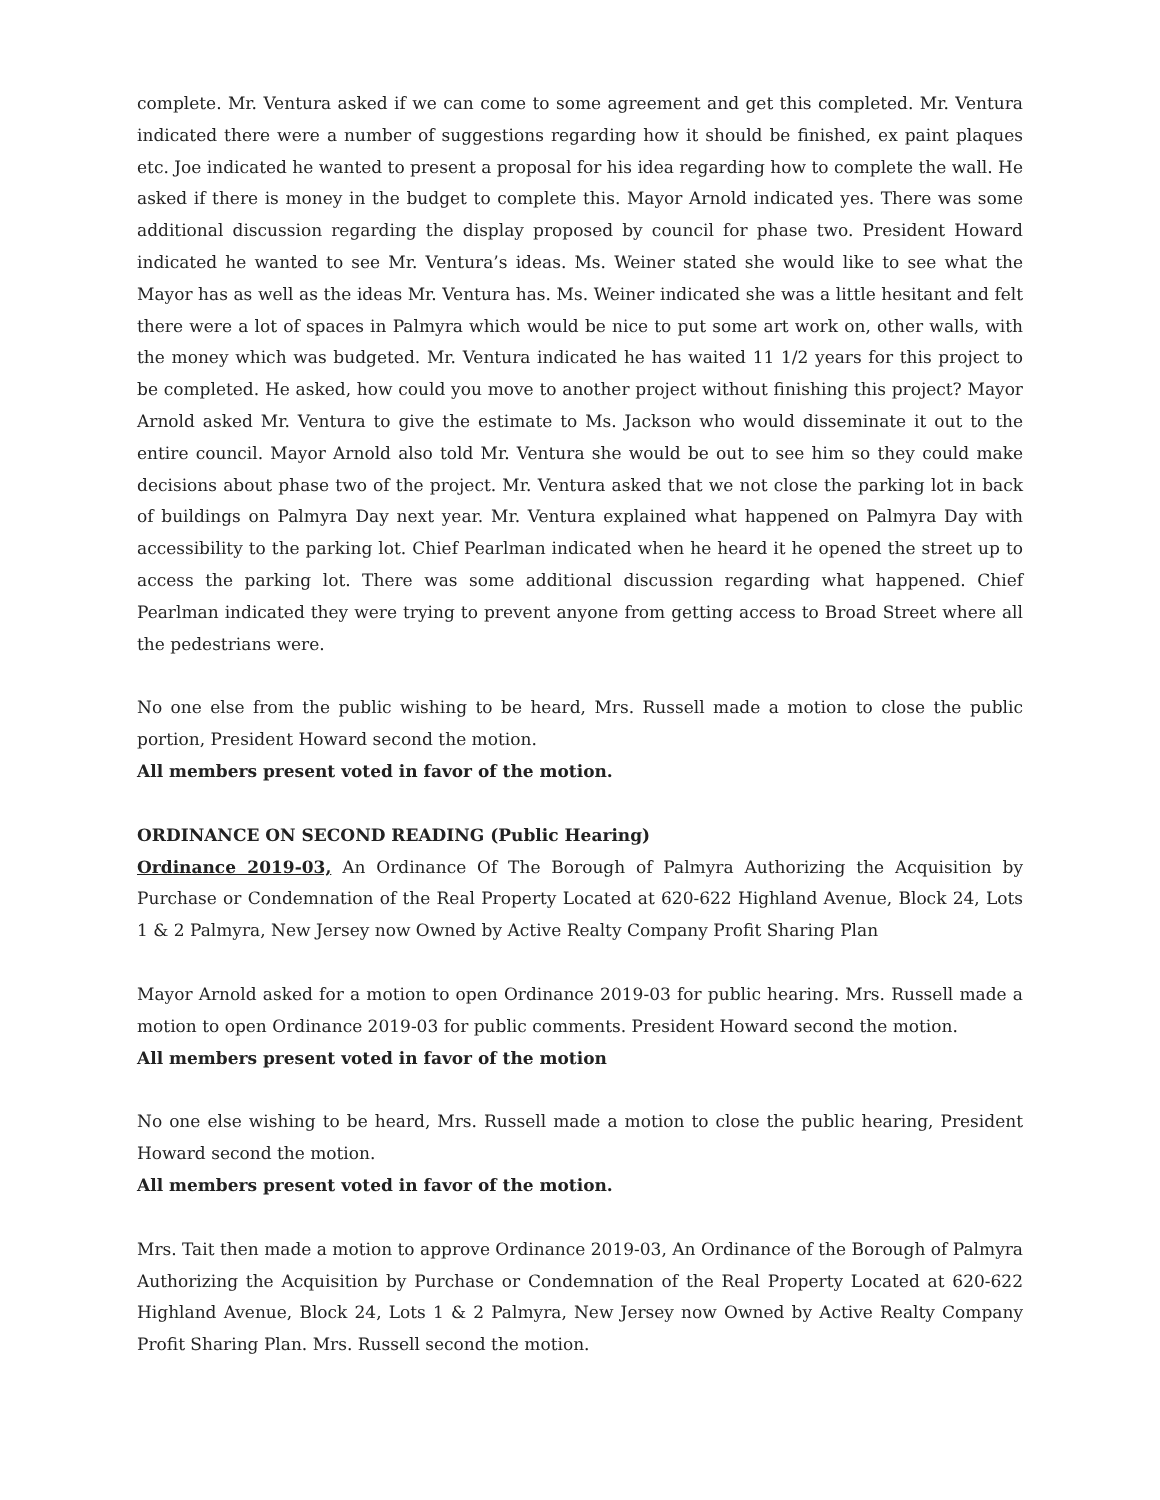complete. Mr. Ventura asked if we can come to some agreement and get this completed. Mr. Ventura indicated there were a number of suggestions regarding how it should be finished, ex paint plaques etc. Joe indicated he wanted to present a proposal for his idea regarding how to complete the wall. He asked if there is money in the budget to complete this. Mayor Arnold indicated yes. There was some additional discussion regarding the display proposed by council for phase two. President Howard indicated he wanted to see Mr. Ventura’s ideas. Ms. Weiner stated she would like to see what the Mayor has as well as the ideas Mr. Ventura has. Ms. Weiner indicated she was a little hesitant and felt there were a lot of spaces in Palmyra which would be nice to put some art work on, other walls, with the money which was budgeted. Mr. Ventura indicated he has waited 11 1/2 years for this project to be completed. He asked, how could you move to another project without finishing this project? Mayor Arnold asked Mr. Ventura to give the estimate to Ms. Jackson who would disseminate it out to the entire council. Mayor Arnold also told Mr. Ventura she would be out to see him so they could make decisions about phase two of the project. Mr. Ventura asked that we not close the parking lot in back of buildings on Palmyra Day next year. Mr. Ventura explained what happened on Palmyra Day with accessibility to the parking lot. Chief Pearlman indicated when he heard it he opened the street up to access the parking lot. There was some additional discussion regarding what happened. Chief Pearlman indicated they were trying to prevent anyone from getting access to Broad Street where all the pedestrians were.
No one else from the public wishing to be heard, Mrs. Russell made a motion to close the public portion, President Howard second the motion.
All members present voted in favor of the motion.
ORDINANCE ON SECOND READING (Public Hearing)
Ordinance 2019-03, An Ordinance Of The Borough of Palmyra Authorizing the Acquisition by Purchase or Condemnation of the Real Property Located at 620-622 Highland Avenue, Block 24, Lots 1 & 2 Palmyra, New Jersey now Owned by Active Realty Company Profit Sharing Plan
Mayor Arnold asked for a motion to open Ordinance 2019-03 for public hearing. Mrs. Russell made a motion to open Ordinance 2019-03 for public comments. President Howard second the motion.
All members present voted in favor of the motion
No one else wishing to be heard, Mrs. Russell made a motion to close the public hearing, President Howard second the motion.
All members present voted in favor of the motion.
Mrs. Tait then made a motion to approve Ordinance 2019-03, An Ordinance of the Borough of Palmyra Authorizing the Acquisition by Purchase or Condemnation of the Real Property Located at 620-622 Highland Avenue, Block 24, Lots 1 & 2 Palmyra, New Jersey now Owned by Active Realty Company Profit Sharing Plan. Mrs. Russell second the motion.